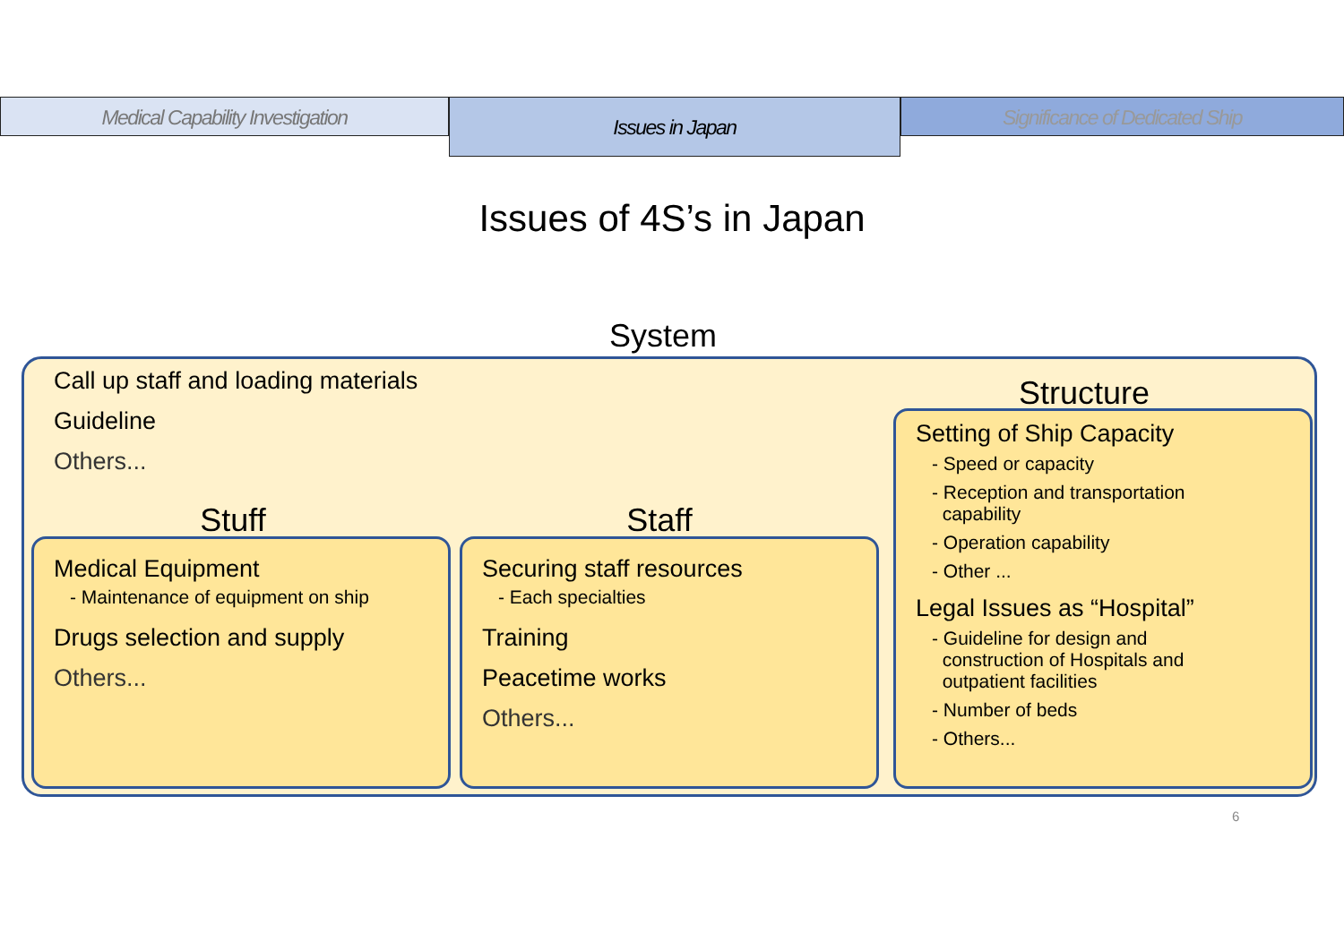Medical Capability Investigation
Issues in Japan
Significance of Dedicated Ship
Issues of 4S’s in Japan
System
Call up staff and loading materials
Guideline
Others...
Stuff Staff
Structure
Medical Equipment
- Maintenance of equipment on ship
Drugs selection and supply
Others...
Securing staff resources
- Each specialties
Training
Peacetime works
Others...
Setting of Ship Capacity
- Speed or capacity
- Reception and transportation
capability
- Operation capability
- Other ...
Legal Issues as “Hospital”
- Guideline for design and
construction of Hospitals and
outpatient facilities
- Number of beds
- Others...
6